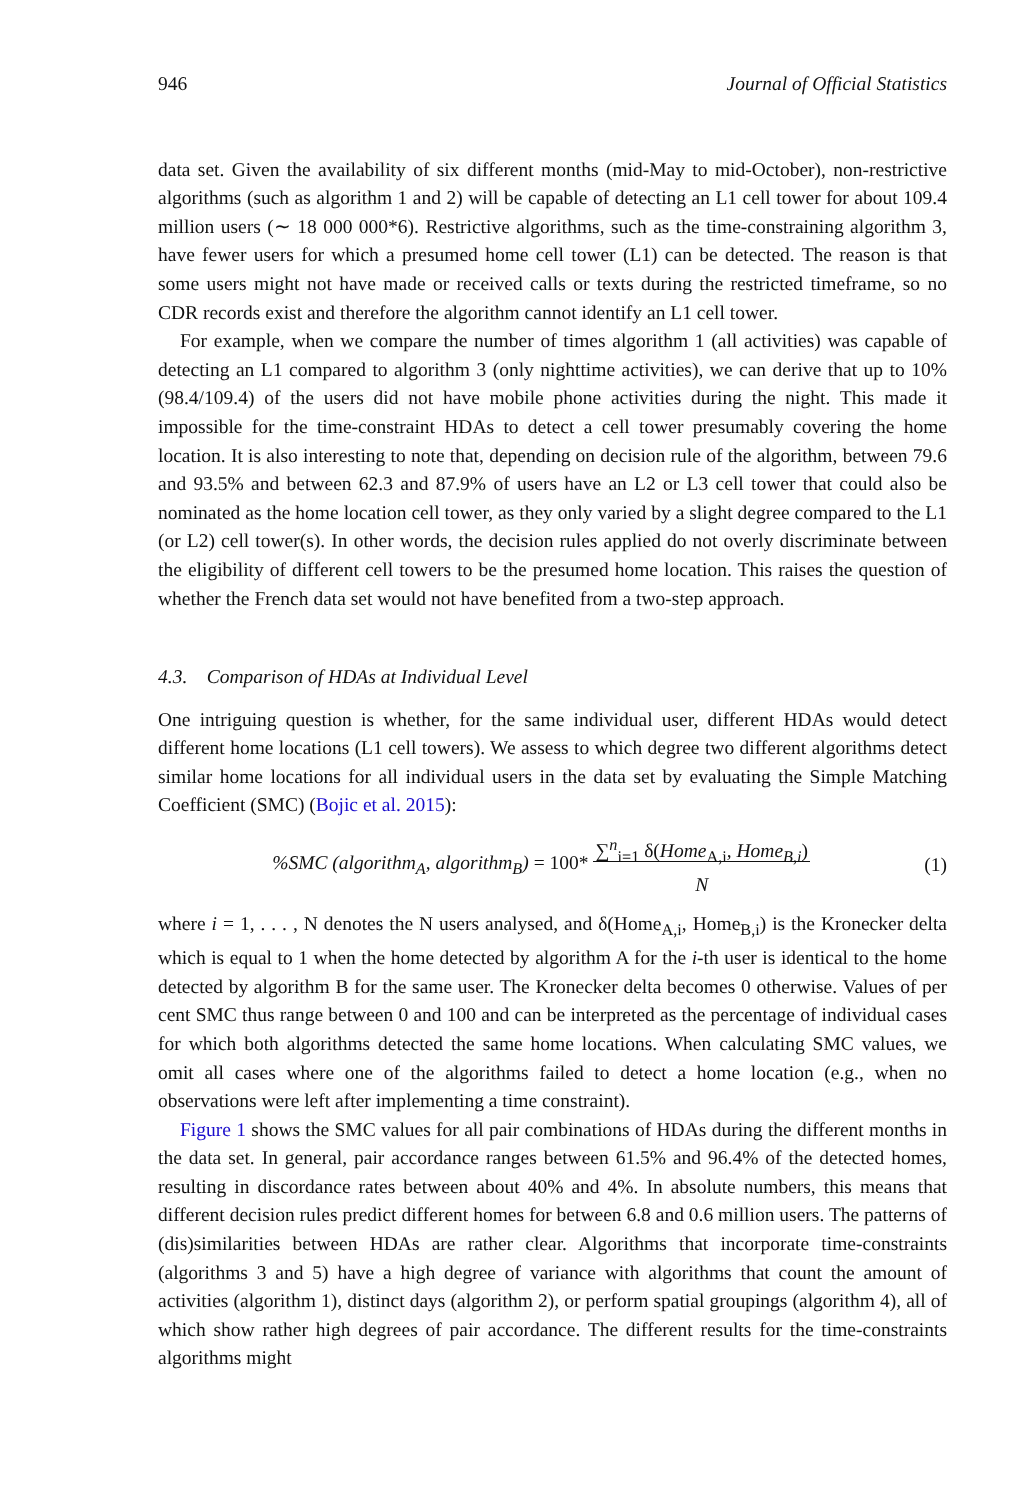946 Journal of Official Statistics
data set. Given the availability of six different months (mid-May to mid-October), non-restrictive algorithms (such as algorithm 1 and 2) will be capable of detecting an L1 cell tower for about 109.4 million users (∼ 18 000 000*6). Restrictive algorithms, such as the time-constraining algorithm 3, have fewer users for which a presumed home cell tower (L1) can be detected. The reason is that some users might not have made or received calls or texts during the restricted timeframe, so no CDR records exist and therefore the algorithm cannot identify an L1 cell tower.
For example, when we compare the number of times algorithm 1 (all activities) was capable of detecting an L1 compared to algorithm 3 (only nighttime activities), we can derive that up to 10% (98.4/109.4) of the users did not have mobile phone activities during the night. This made it impossible for the time-constraint HDAs to detect a cell tower presumably covering the home location. It is also interesting to note that, depending on decision rule of the algorithm, between 79.6 and 93.5% and between 62.3 and 87.9% of users have an L2 or L3 cell tower that could also be nominated as the home location cell tower, as they only varied by a slight degree compared to the L1 (or L2) cell tower(s). In other words, the decision rules applied do not overly discriminate between the eligibility of different cell towers to be the presumed home location. This raises the question of whether the French data set would not have benefited from a two-step approach.
4.3. Comparison of HDAs at Individual Level
One intriguing question is whether, for the same individual user, different HDAs would detect different home locations (L1 cell towers). We assess to which degree two different algorithms detect similar home locations for all individual users in the data set by evaluating the Simple Matching Coefficient (SMC) (Bojic et al. 2015):
%SMC (algorithm<sub>A</sub>, algorithm<sub>B</sub>) = 100* ∑<sup>n</sup><sub>i=1</sub> δ(Home<sub>A,i</sub>, Home<sub>B,i</sub>)
N
(1)
where i = 1, . . . , N denotes the N users analysed, and δ(Home<sub>A,i</sub>, Home<sub>B,i</sub>) is the Kronecker delta which is equal to 1 when the home detected by algorithm A for the i-th user is identical to the home detected by algorithm B for the same user. The Kronecker delta becomes 0 otherwise. Values of per cent SMC thus range between 0 and 100 and can be interpreted as the percentage of individual cases for which both algorithms detected the same home locations. When calculating SMC values, we omit all cases where one of the algorithms failed to detect a home location (e.g., when no observations were left after implementing a time constraint).
Figure 1 shows the SMC values for all pair combinations of HDAs during the different months in the data set. In general, pair accordance ranges between 61.5% and 96.4% of the detected homes, resulting in discordance rates between about 40% and 4%. In absolute numbers, this means that different decision rules predict different homes for between 6.8 and 0.6 million users. The patterns of (dis)similarities between HDAs are rather clear. Algorithms that incorporate time-constraints (algorithms 3 and 5) have a high degree of variance with algorithms that count the amount of activities (algorithm 1), distinct days (algorithm 2), or perform spatial groupings (algorithm 4), all of which show rather high degrees of pair accordance. The different results for the time-constraints algorithms might